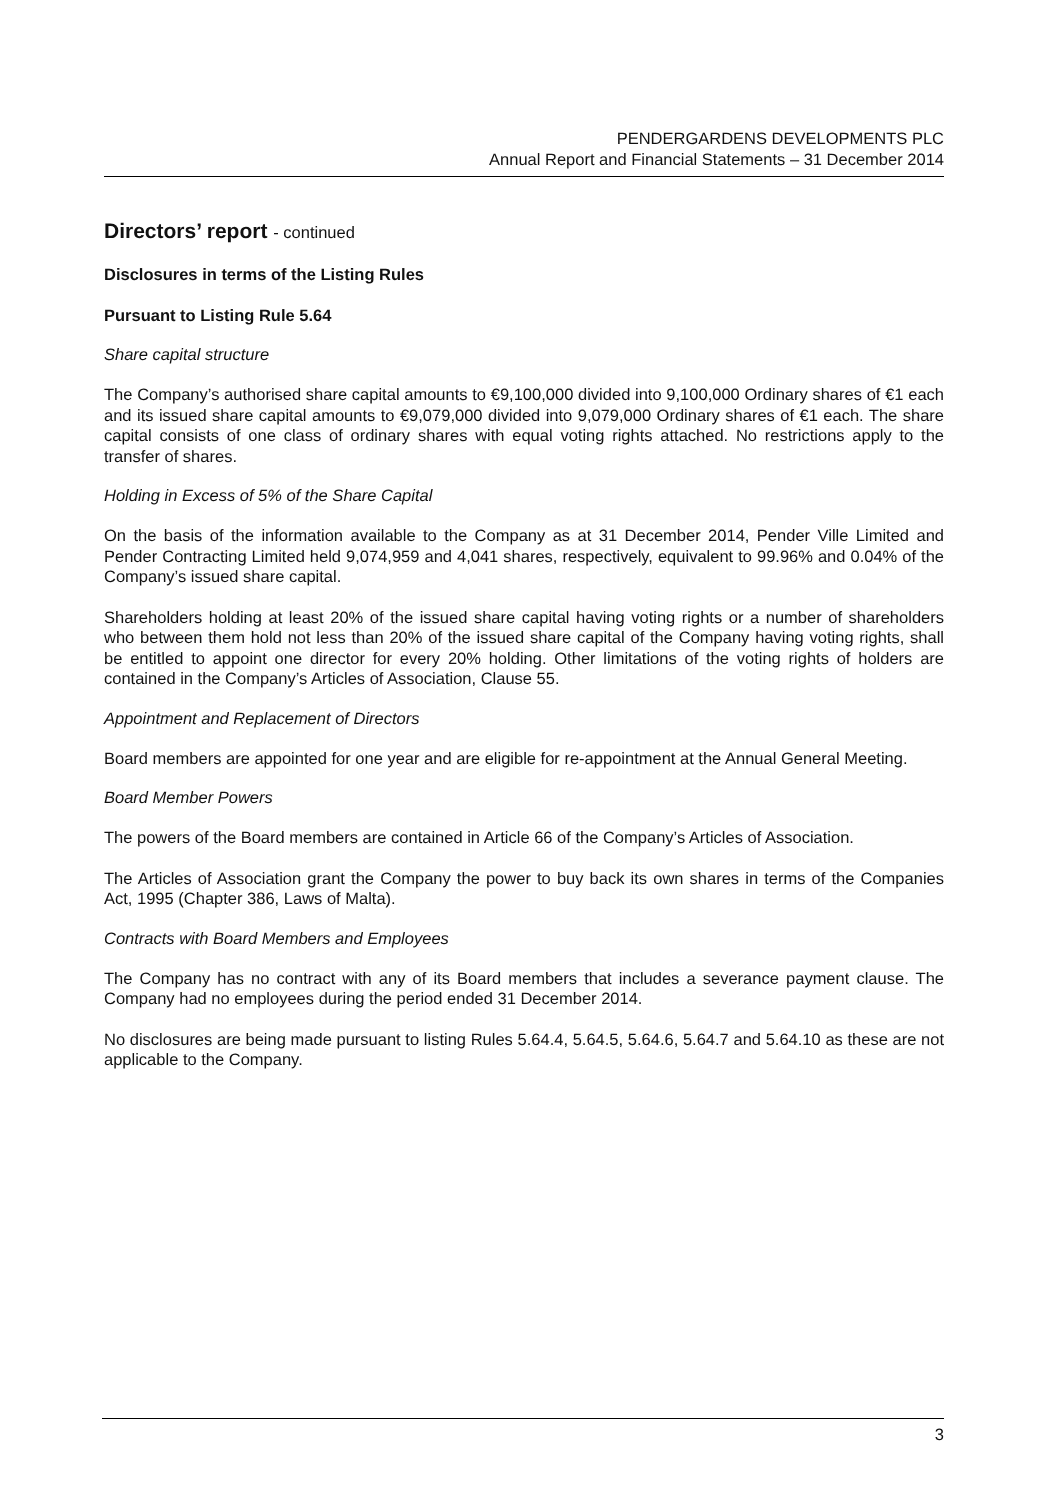PENDERGARDENS DEVELOPMENTS PLC
Annual Report and Financial Statements – 31 December 2014
Directors’ report - continued
Disclosures in terms of the Listing Rules
Pursuant to Listing Rule 5.64
Share capital structure
The Company’s authorised share capital amounts to €9,100,000 divided into 9,100,000 Ordinary shares of €1 each and its issued share capital amounts to €9,079,000 divided into 9,079,000 Ordinary shares of €1 each. The share capital consists of one class of ordinary shares with equal voting rights attached. No restrictions apply to the transfer of shares.
Holding in Excess of 5% of the Share Capital
On the basis of the information available to the Company as at 31 December 2014, Pender Ville Limited and Pender Contracting Limited held 9,074,959 and 4,041 shares, respectively, equivalent to 99.96% and 0.04% of the Company’s issued share capital.
Shareholders holding at least 20% of the issued share capital having voting rights or a number of shareholders who between them hold not less than 20% of the issued share capital of the Company having voting rights, shall be entitled to appoint one director for every 20% holding. Other limitations of the voting rights of holders are contained in the Company’s Articles of Association, Clause 55.
Appointment and Replacement of Directors
Board members are appointed for one year and are eligible for re-appointment at the Annual General Meeting.
Board Member Powers
The powers of the Board members are contained in Article 66 of the Company’s Articles of Association.
The Articles of Association grant the Company the power to buy back its own shares in terms of the Companies Act, 1995 (Chapter 386, Laws of Malta).
Contracts with Board Members and Employees
The Company has no contract with any of its Board members that includes a severance payment clause. The Company had no employees during the period ended 31 December 2014.
No disclosures are being made pursuant to listing Rules 5.64.4, 5.64.5, 5.64.6, 5.64.7 and 5.64.10 as these are not applicable to the Company.
3